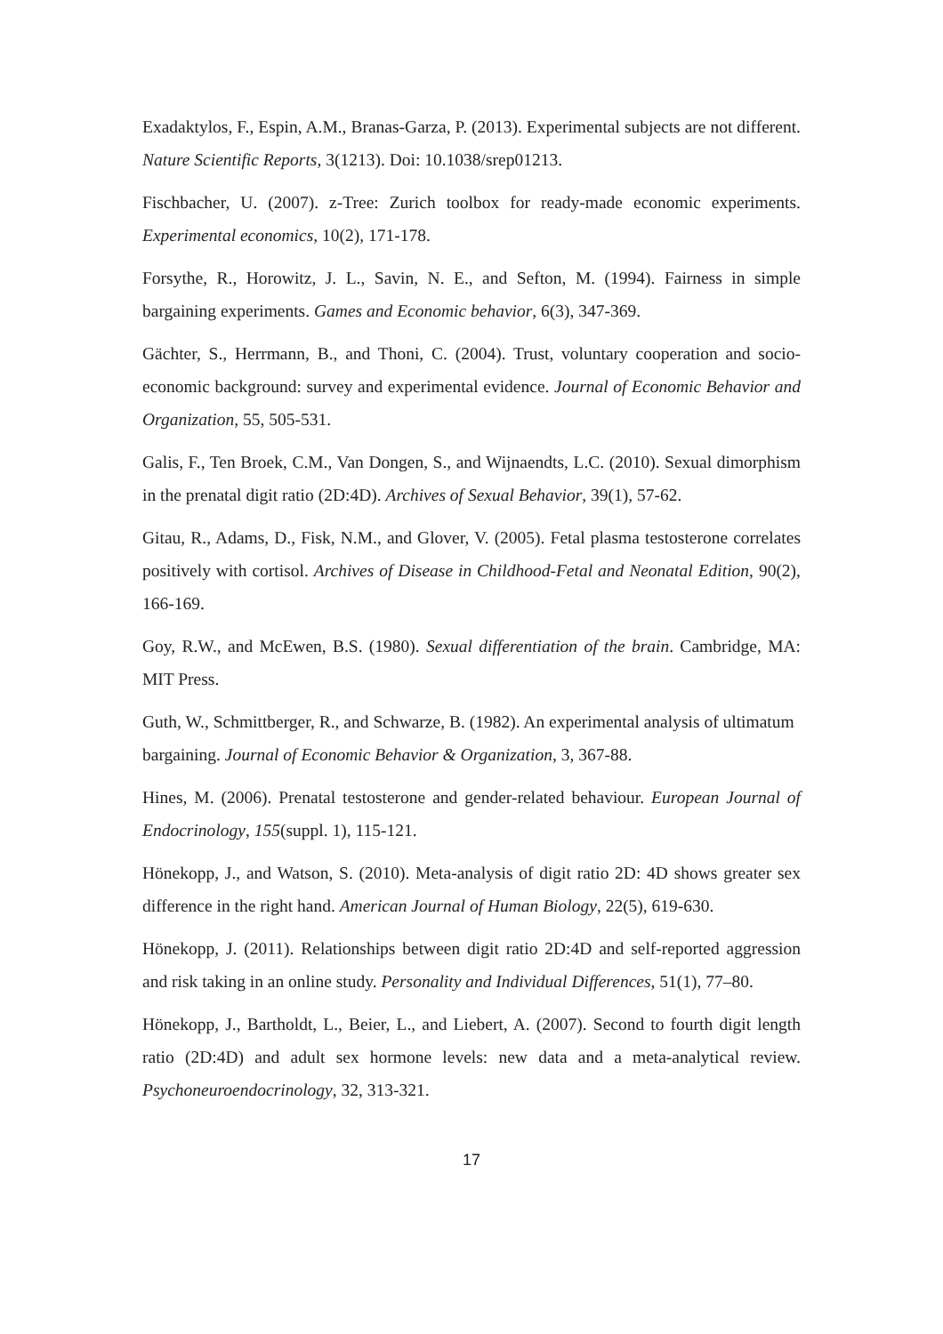Exadaktylos, F., Espin, A.M., Branas-Garza, P. (2013). Experimental subjects are not different. Nature Scientific Reports, 3(1213). Doi: 10.1038/srep01213.
Fischbacher, U. (2007). z-Tree: Zurich toolbox for ready-made economic experiments. Experimental economics, 10(2), 171-178.
Forsythe, R., Horowitz, J. L., Savin, N. E., and Sefton, M. (1994). Fairness in simple bargaining experiments. Games and Economic behavior, 6(3), 347-369.
Gächter, S., Herrmann, B., and Thoni, C. (2004). Trust, voluntary cooperation and socio-economic background: survey and experimental evidence. Journal of Economic Behavior and Organization, 55, 505-531.
Galis, F., Ten Broek, C.M., Van Dongen, S., and Wijnaendts, L.C. (2010). Sexual dimorphism in the prenatal digit ratio (2D:4D). Archives of Sexual Behavior, 39(1), 57-62.
Gitau, R., Adams, D., Fisk, N.M., and Glover, V. (2005). Fetal plasma testosterone correlates positively with cortisol. Archives of Disease in Childhood-Fetal and Neonatal Edition, 90(2), 166-169.
Goy, R.W., and McEwen, B.S. (1980). Sexual differentiation of the brain. Cambridge, MA: MIT Press.
Guth, W., Schmittberger, R., and Schwarze, B. (1982). An experimental analysis of ultimatum bargaining. Journal of Economic Behavior & Organization, 3, 367-88.
Hines, M. (2006). Prenatal testosterone and gender-related behaviour. European Journal of Endocrinology, 155(suppl. 1), 115-121.
Hönekopp, J., and Watson, S. (2010). Meta-analysis of digit ratio 2D: 4D shows greater sex difference in the right hand. American Journal of Human Biology, 22(5), 619-630.
Hönekopp, J. (2011). Relationships between digit ratio 2D:4D and self-reported aggression and risk taking in an online study. Personality and Individual Differences, 51(1), 77–80.
Hönekopp, J., Bartholdt, L., Beier, L., and Liebert, A. (2007). Second to fourth digit length ratio (2D:4D) and adult sex hormone levels: new data and a meta-analytical review. Psychoneuroendocrinology, 32, 313-321.
17